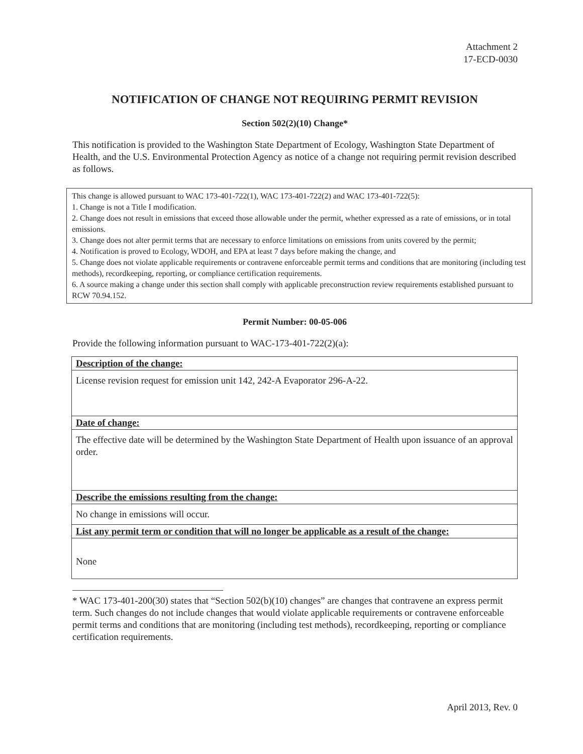Attachment 2
17-ECD-0030
NOTIFICATION OF CHANGE NOT REQUIRING PERMIT REVISION
Section 502(2)(10) Change*
This notification is provided to the Washington State Department of Ecology, Washington State Department of Health, and the U.S. Environmental Protection Agency as notice of a change not requiring permit revision described as follows.
This change is allowed pursuant to WAC 173-401-722(1), WAC 173-401-722(2) and WAC 173-401-722(5):
1. Change is not a Title I modification.
2. Change does not result in emissions that exceed those allowable under the permit, whether expressed as a rate of emissions, or in total emissions.
3. Change does not alter permit terms that are necessary to enforce limitations on emissions from units covered by the permit;
4. Notification is proved to Ecology, WDOH, and EPA at least 7 days before making the change, and
5. Change does not violate applicable requirements or contravene enforceable permit terms and conditions that are monitoring (including test methods), recordkeeping, reporting, or compliance certification requirements.
6. A source making a change under this section shall comply with applicable preconstruction review requirements established pursuant to RCW 70.94.152.
Permit Number: 00-05-006
Provide the following information pursuant to WAC-173-401-722(2)(a):
Description of the change:
License revision request for emission unit 142, 242-A Evaporator 296-A-22.
Date of change:
The effective date will be determined by the Washington State Department of Health upon issuance of an approval order.
Describe the emissions resulting from the change:
No change in emissions will occur.
List any permit term or condition that will no longer be applicable as a result of the change:
None
* WAC 173-401-200(30) states that “Section 502(b)(10) changes” are changes that contravene an express permit term. Such changes do not include changes that would violate applicable requirements or contravene enforceable permit terms and conditions that are monitoring (including test methods), recordkeeping, reporting or compliance certification requirements.
April 2013, Rev. 0